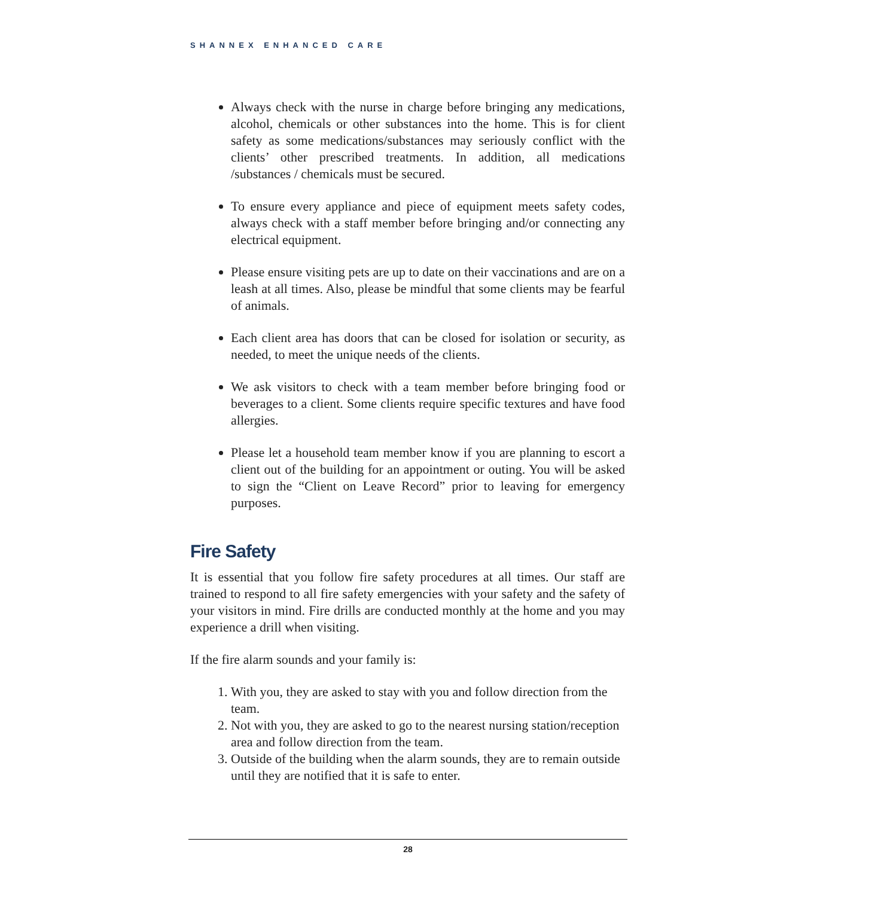SHANNEX ENHANCED CARE
Always check with the nurse in charge before bringing any medications, alcohol, chemicals or other substances into the home. This is for client safety as some medications/substances may seriously conflict with the clients’ other prescribed treatments. In addition, all medications /substances / chemicals must be secured.
To ensure every appliance and piece of equipment meets safety codes, always check with a staff member before bringing and/or connecting any electrical equipment.
Please ensure visiting pets are up to date on their vaccinations and are on a leash at all times. Also, please be mindful that some clients may be fearful of animals.
Each client area has doors that can be closed for isolation or security, as needed, to meet the unique needs of the clients.
We ask visitors to check with a team member before bringing food or beverages to a client. Some clients require specific textures and have food allergies.
Please let a household team member know if you are planning to escort a client out of the building for an appointment or outing. You will be asked to sign the “Client on Leave Record” prior to leaving for emergency purposes.
Fire Safety
It is essential that you follow fire safety procedures at all times. Our staff are trained to respond to all fire safety emergencies with your safety and the safety of your visitors in mind. Fire drills are conducted monthly at the home and you may experience a drill when visiting.
If the fire alarm sounds and your family is:
1. With you, they are asked to stay with you and follow direction from the team.
2. Not with you, they are asked to go to the nearest nursing station/reception area and follow direction from the team.
3. Outside of the building when the alarm sounds, they are to remain outside until they are notified that it is safe to enter.
28